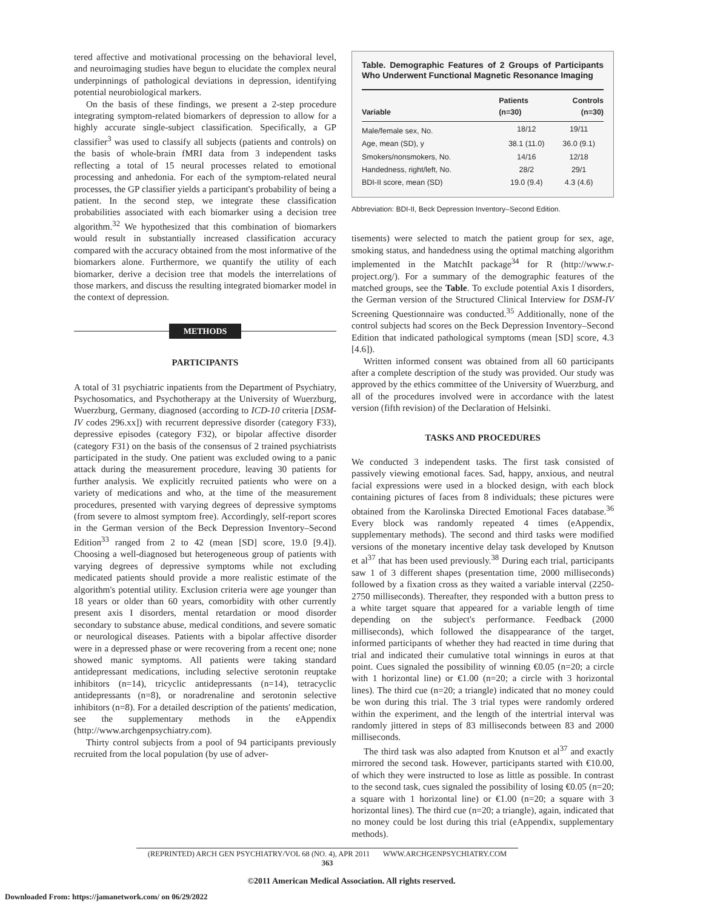tered affective and motivational processing on the behavioral level, and neuroimaging studies have begun to elucidate the complex neural underpinnings of pathological deviations in depression, identifying potential neurobiological markers.
On the basis of these findings, we present a 2-step procedure integrating symptom-related biomarkers of depression to allow for a highly accurate single-subject classification. Specifically, a GP classifier<sup>3</sup> was used to classify all subjects (patients and controls) on the basis of whole-brain fMRI data from 3 independent tasks reflecting a total of 15 neural processes related to emotional processing and anhedonia. For each of the symptom-related neural processes, the GP classifier yields a participant's probability of being a patient. In the second step, we integrate these classification probabilities associated with each biomarker using a decision tree algorithm.<sup>32</sup> We hypothesized that this combination of biomarkers would result in substantially increased classification accuracy compared with the accuracy obtained from the most informative of the biomarkers alone. Furthermore, we quantify the utility of each biomarker, derive a decision tree that models the interrelations of those markers, and discuss the resulting integrated biomarker model in the context of depression.
METHODS
PARTICIPANTS
A total of 31 psychiatric inpatients from the Department of Psychiatry, Psychosomatics, and Psychotherapy at the University of Wuerzburg, Wuerzburg, Germany, diagnosed (according to ICD-10 criteria [DSM-IV codes 296.xx]) with recurrent depressive disorder (category F33), depressive episodes (category F32), or bipolar affective disorder (category F31) on the basis of the consensus of 2 trained psychiatrists participated in the study. One patient was excluded owing to a panic attack during the measurement procedure, leaving 30 patients for further analysis. We explicitly recruited patients who were on a variety of medications and who, at the time of the measurement procedures, presented with varying degrees of depressive symptoms (from severe to almost symptom free). Accordingly, self-report scores in the German version of the Beck Depression Inventory–Second Edition<sup>33</sup> ranged from 2 to 42 (mean [SD] score, 19.0 [9.4]). Choosing a well-diagnosed but heterogeneous group of patients with varying degrees of depressive symptoms while not excluding medicated patients should provide a more realistic estimate of the algorithm's potential utility. Exclusion criteria were age younger than 18 years or older than 60 years, comorbidity with other currently present axis I disorders, mental retardation or mood disorder secondary to substance abuse, medical conditions, and severe somatic or neurological diseases. Patients with a bipolar affective disorder were in a depressed phase or were recovering from a recent one; none showed manic symptoms. All patients were taking standard antidepressant medications, including selective serotonin reuptake inhibitors (n=14), tricyclic antidepressants (n=14), tetracyclic antidepressants (n=8), or noradrenaline and serotonin selective inhibitors (n=8). For a detailed description of the patients' medication, see the supplementary methods in the eAppendix (http://www.archgenpsychiatry.com).
Thirty control subjects from a pool of 94 participants previously recruited from the local population (by use of adver-
Table. Demographic Features of 2 Groups of Participants Who Underwent Functional Magnetic Resonance Imaging
| Variable | Patients (n=30) | Controls (n=30) |
| --- | --- | --- |
| Male/female sex, No. | 18/12 | 19/11 |
| Age, mean (SD), y | 38.1 (11.0) | 36.0 (9.1) |
| Smokers/nonsmokers, No. | 14/16 | 12/18 |
| Handedness, right/left, No. | 28/2 | 29/1 |
| BDI-II score, mean (SD) | 19.0 (9.4) | 4.3 (4.6) |
Abbreviation: BDI-II, Beck Depression Inventory–Second Edition.
tisements) were selected to match the patient group for sex, age, smoking status, and handedness using the optimal matching algorithm implemented in the MatchIt package<sup>34</sup> for R (http://www.r-project.org/). For a summary of the demographic features of the matched groups, see the Table. To exclude potential Axis I disorders, the German version of the Structured Clinical Interview for DSM-IV Screening Questionnaire was conducted.<sup>35</sup> Additionally, none of the control subjects had scores on the Beck Depression Inventory–Second Edition that indicated pathological symptoms (mean [SD] score, 4.3 [4.6]).
Written informed consent was obtained from all 60 participants after a complete description of the study was provided. Our study was approved by the ethics committee of the University of Wuerzburg, and all of the procedures involved were in accordance with the latest version (fifth revision) of the Declaration of Helsinki.
TASKS AND PROCEDURES
We conducted 3 independent tasks. The first task consisted of passively viewing emotional faces. Sad, happy, anxious, and neutral facial expressions were used in a blocked design, with each block containing pictures of faces from 8 individuals; these pictures were obtained from the Karolinska Directed Emotional Faces database.<sup>36</sup> Every block was randomly repeated 4 times (eAppendix, supplementary methods). The second and third tasks were modified versions of the monetary incentive delay task developed by Knutson et al<sup>37</sup> that has been used previously.<sup>38</sup> During each trial, participants saw 1 of 3 different shapes (presentation time, 2000 milliseconds) followed by a fixation cross as they waited a variable interval (2250-2750 milliseconds). Thereafter, they responded with a button press to a white target square that appeared for a variable length of time depending on the subject's performance. Feedback (2000 milliseconds), which followed the disappearance of the target, informed participants of whether they had reacted in time during that trial and indicated their cumulative total winnings in euros at that point. Cues signaled the possibility of winning €0.05 (n=20; a circle with 1 horizontal line) or €1.00 (n=20; a circle with 3 horizontal lines). The third cue (n=20; a triangle) indicated that no money could be won during this trial. The 3 trial types were randomly ordered within the experiment, and the length of the intertrial interval was randomly jittered in steps of 83 milliseconds between 83 and 2000 milliseconds.
The third task was also adapted from Knutson et al<sup>37</sup> and exactly mirrored the second task. However, participants started with €10.00, of which they were instructed to lose as little as possible. In contrast to the second task, cues signaled the possibility of losing €0.05 (n=20; a square with 1 horizontal line) or €1.00 (n=20; a square with 3 horizontal lines). The third cue (n=20; a triangle), again, indicated that no money could be lost during this trial (eAppendix, supplementary methods).
(REPRINTED) ARCH GEN PSYCHIATRY/VOL 68 (NO. 4), APR 2011 WWW.ARCHGENPSYCHIATRY.COM
363
©2011 American Medical Association. All rights reserved.
Downloaded From: https://jamanetwork.com/ on 06/29/2022